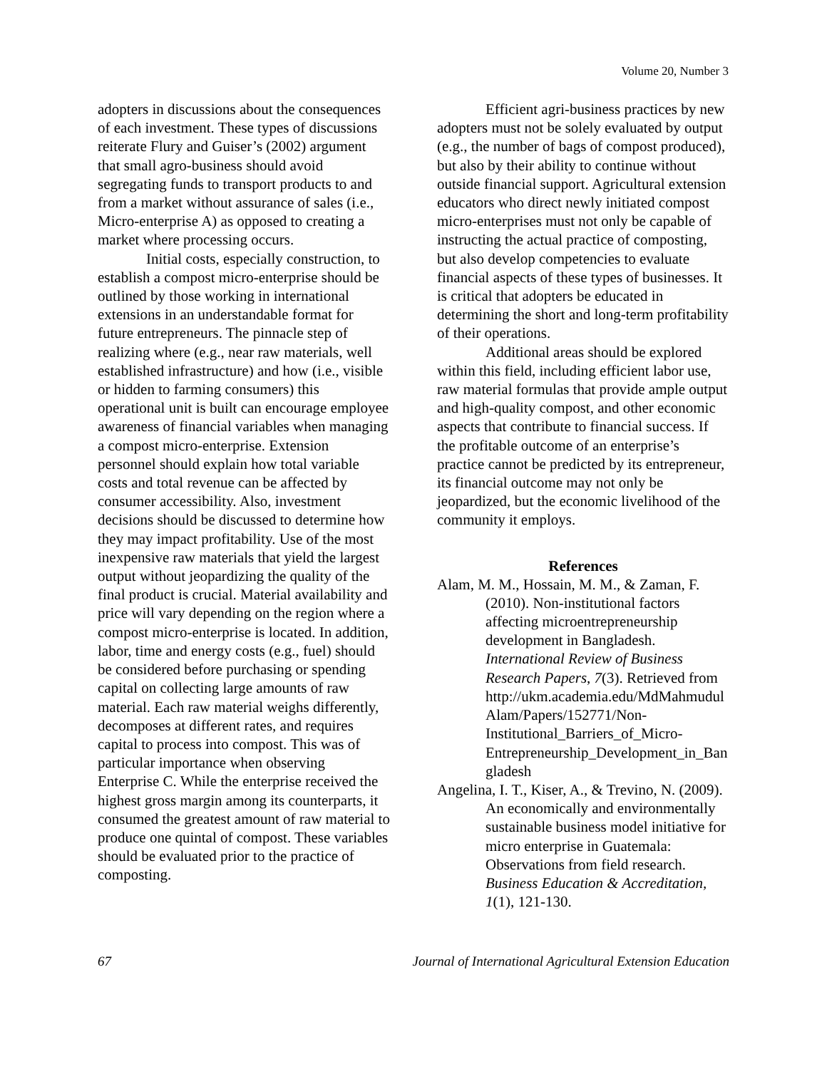Volume 20, Number 3
adopters in discussions about the consequences of each investment. These types of discussions reiterate Flury and Guiser’s (2002) argument that small agro-business should avoid segregating funds to transport products to and from a market without assurance of sales (i.e., Micro-enterprise A) as opposed to creating a market where processing occurs.
Initial costs, especially construction, to establish a compost micro-enterprise should be outlined by those working in international extensions in an understandable format for future entrepreneurs. The pinnacle step of realizing where (e.g., near raw materials, well established infrastructure) and how (i.e., visible or hidden to farming consumers) this operational unit is built can encourage employee awareness of financial variables when managing a compost micro-enterprise. Extension personnel should explain how total variable costs and total revenue can be affected by consumer accessibility. Also, investment decisions should be discussed to determine how they may impact profitability. Use of the most inexpensive raw materials that yield the largest output without jeopardizing the quality of the final product is crucial. Material availability and price will vary depending on the region where a compost micro-enterprise is located. In addition, labor, time and energy costs (e.g., fuel) should be considered before purchasing or spending capital on collecting large amounts of raw material. Each raw material weighs differently, decomposes at different rates, and requires capital to process into compost. This was of particular importance when observing Enterprise C. While the enterprise received the highest gross margin among its counterparts, it consumed the greatest amount of raw material to produce one quintal of compost. These variables should be evaluated prior to the practice of composting.
Efficient agri-business practices by new adopters must not be solely evaluated by output (e.g., the number of bags of compost produced), but also by their ability to continue without outside financial support. Agricultural extension educators who direct newly initiated compost micro-enterprises must not only be capable of instructing the actual practice of composting, but also develop competencies to evaluate financial aspects of these types of businesses. It is critical that adopters be educated in determining the short and long-term profitability of their operations.
Additional areas should be explored within this field, including efficient labor use, raw material formulas that provide ample output and high-quality compost, and other economic aspects that contribute to financial success. If the profitable outcome of an enterprise’s practice cannot be predicted by its entrepreneur, its financial outcome may not only be jeopardized, but the economic livelihood of the community it employs.
References
Alam, M. M., Hossain, M. M., & Zaman, F. (2010). Non-institutional factors affecting microentrepreneurship development in Bangladesh. International Review of Business Research Papers, 7(3). Retrieved from http://ukm.academia.edu/MdMahmudulAlam/Papers/152771/Non-Institutional_Barriers_of_Micro-Entrepreneurship_Development_in_Bangladesh
Angelina, I. T., Kiser, A., & Trevino, N. (2009). An economically and environmentally sustainable business model initiative for micro enterprise in Guatemala: Observations from field research. Business Education & Accreditation, 1(1), 121-130.
67 Journal of International Agricultural Extension Education